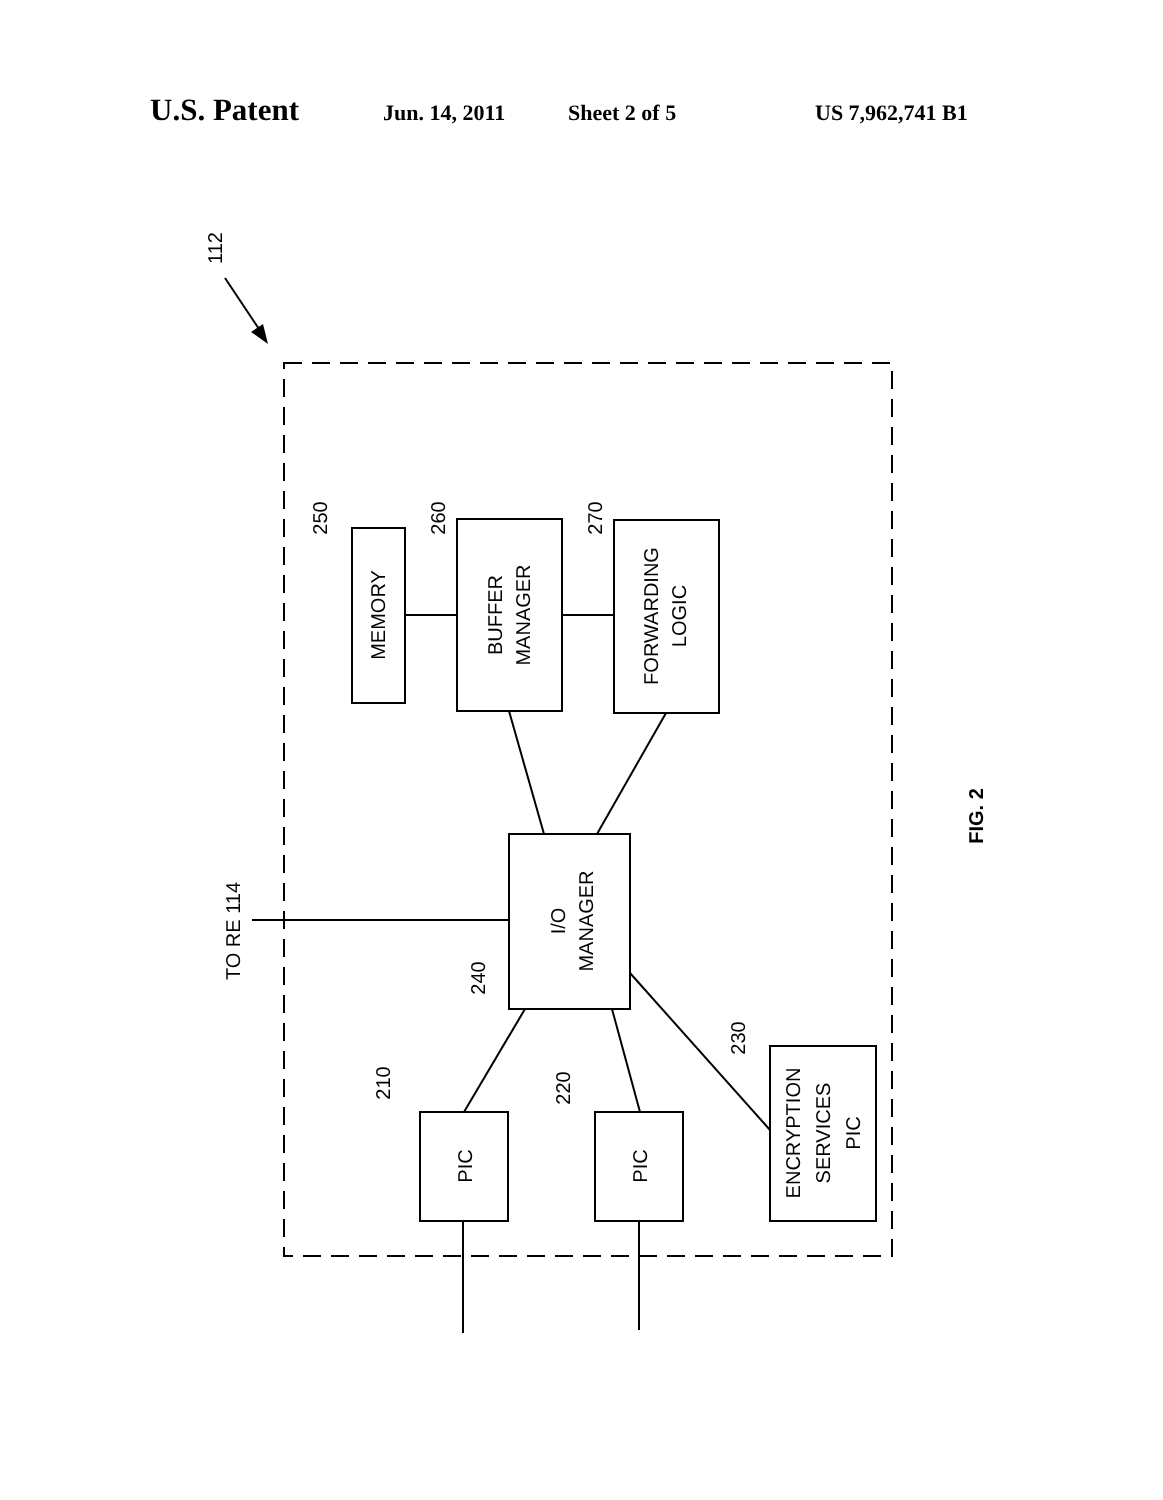U.S. Patent Jun. 14, 2011 Sheet 2 of 5 US 7,962,741 B1
112
MEMORY
BUFFER
MANAGER
FORWARDING
LOGIC
I/O
MANAGER
PIC
PIC
ENCRYPTION
SERVICES
PIC
TO RE 114
250
260
270
240
210
220
230
FIG. 2